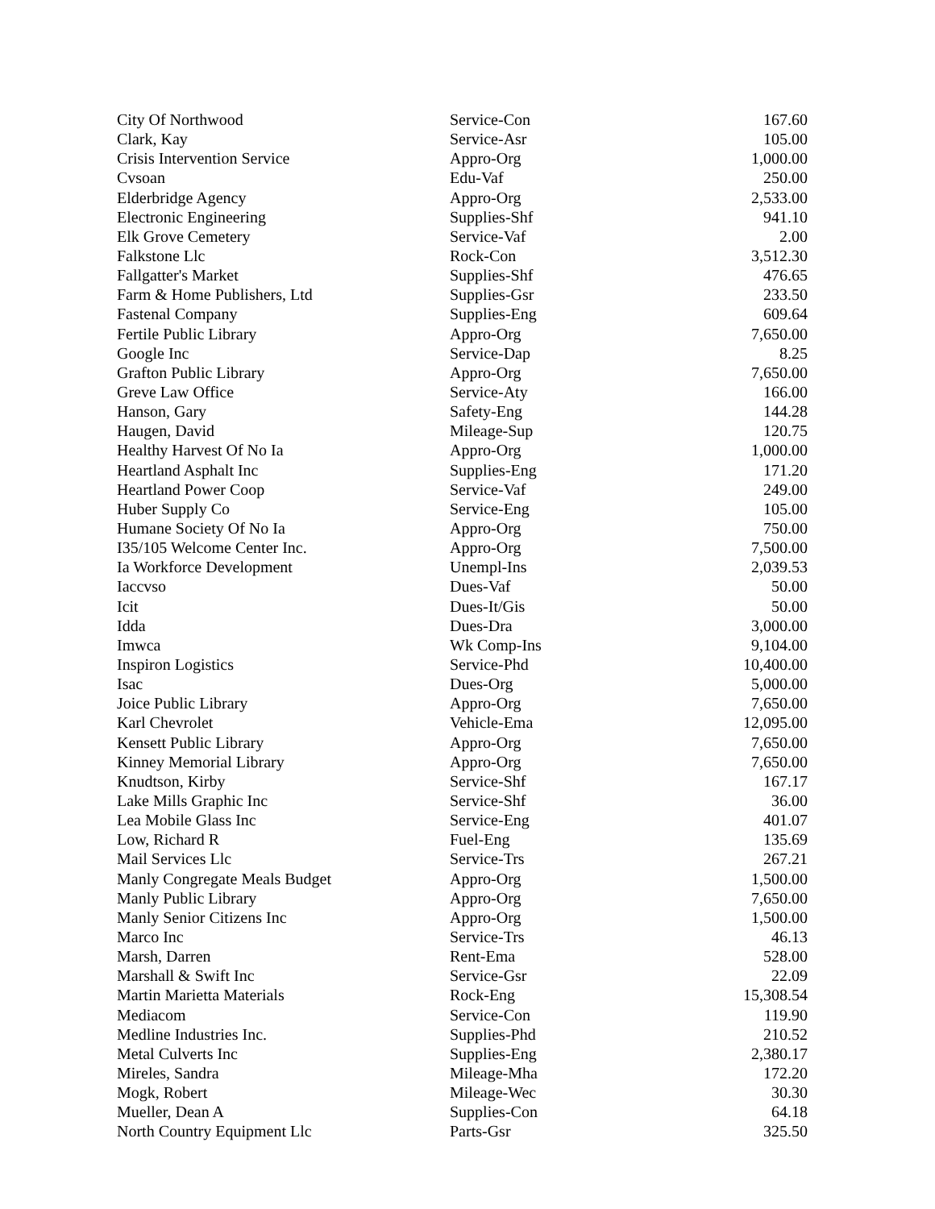| City Of Northwood | Service-Con | 167.60 |
| Clark, Kay | Service-Asr | 105.00 |
| Crisis Intervention Service | Appro-Org | 1,000.00 |
| Cvsoan | Edu-Vaf | 250.00 |
| Elderbridge Agency | Appro-Org | 2,533.00 |
| Electronic Engineering | Supplies-Shf | 941.10 |
| Elk Grove Cemetery | Service-Vaf | 2.00 |
| Falkstone Llc | Rock-Con | 3,512.30 |
| Fallgatter's Market | Supplies-Shf | 476.65 |
| Farm & Home Publishers, Ltd | Supplies-Gsr | 233.50 |
| Fastenal Company | Supplies-Eng | 609.64 |
| Fertile Public Library | Appro-Org | 7,650.00 |
| Google Inc | Service-Dap | 8.25 |
| Grafton Public Library | Appro-Org | 7,650.00 |
| Greve Law Office | Service-Aty | 166.00 |
| Hanson, Gary | Safety-Eng | 144.28 |
| Haugen, David | Mileage-Sup | 120.75 |
| Healthy Harvest Of No Ia | Appro-Org | 1,000.00 |
| Heartland Asphalt Inc | Supplies-Eng | 171.20 |
| Heartland Power Coop | Service-Vaf | 249.00 |
| Huber Supply Co | Service-Eng | 105.00 |
| Humane Society Of No Ia | Appro-Org | 750.00 |
| I35/105 Welcome Center Inc. | Appro-Org | 7,500.00 |
| Ia Workforce Development | Unempl-Ins | 2,039.53 |
| Iaccvso | Dues-Vaf | 50.00 |
| Icit | Dues-It/Gis | 50.00 |
| Idda | Dues-Dra | 3,000.00 |
| Imwca | Wk Comp-Ins | 9,104.00 |
| Inspiron Logistics | Service-Phd | 10,400.00 |
| Isac | Dues-Org | 5,000.00 |
| Joice Public Library | Appro-Org | 7,650.00 |
| Karl Chevrolet | Vehicle-Ema | 12,095.00 |
| Kensett Public Library | Appro-Org | 7,650.00 |
| Kinney Memorial Library | Appro-Org | 7,650.00 |
| Knudtson, Kirby | Service-Shf | 167.17 |
| Lake Mills Graphic Inc | Service-Shf | 36.00 |
| Lea Mobile Glass Inc | Service-Eng | 401.07 |
| Low, Richard R | Fuel-Eng | 135.69 |
| Mail Services Llc | Service-Trs | 267.21 |
| Manly Congregate Meals Budget | Appro-Org | 1,500.00 |
| Manly Public Library | Appro-Org | 7,650.00 |
| Manly Senior Citizens Inc | Appro-Org | 1,500.00 |
| Marco Inc | Service-Trs | 46.13 |
| Marsh, Darren | Rent-Ema | 528.00 |
| Marshall & Swift Inc | Service-Gsr | 22.09 |
| Martin Marietta Materials | Rock-Eng | 15,308.54 |
| Mediacom | Service-Con | 119.90 |
| Medline Industries Inc. | Supplies-Phd | 210.52 |
| Metal Culverts Inc | Supplies-Eng | 2,380.17 |
| Mireles, Sandra | Mileage-Mha | 172.20 |
| Mogk, Robert | Mileage-Wec | 30.30 |
| Mueller, Dean A | Supplies-Con | 64.18 |
| North Country Equipment Llc | Parts-Gsr | 325.50 |